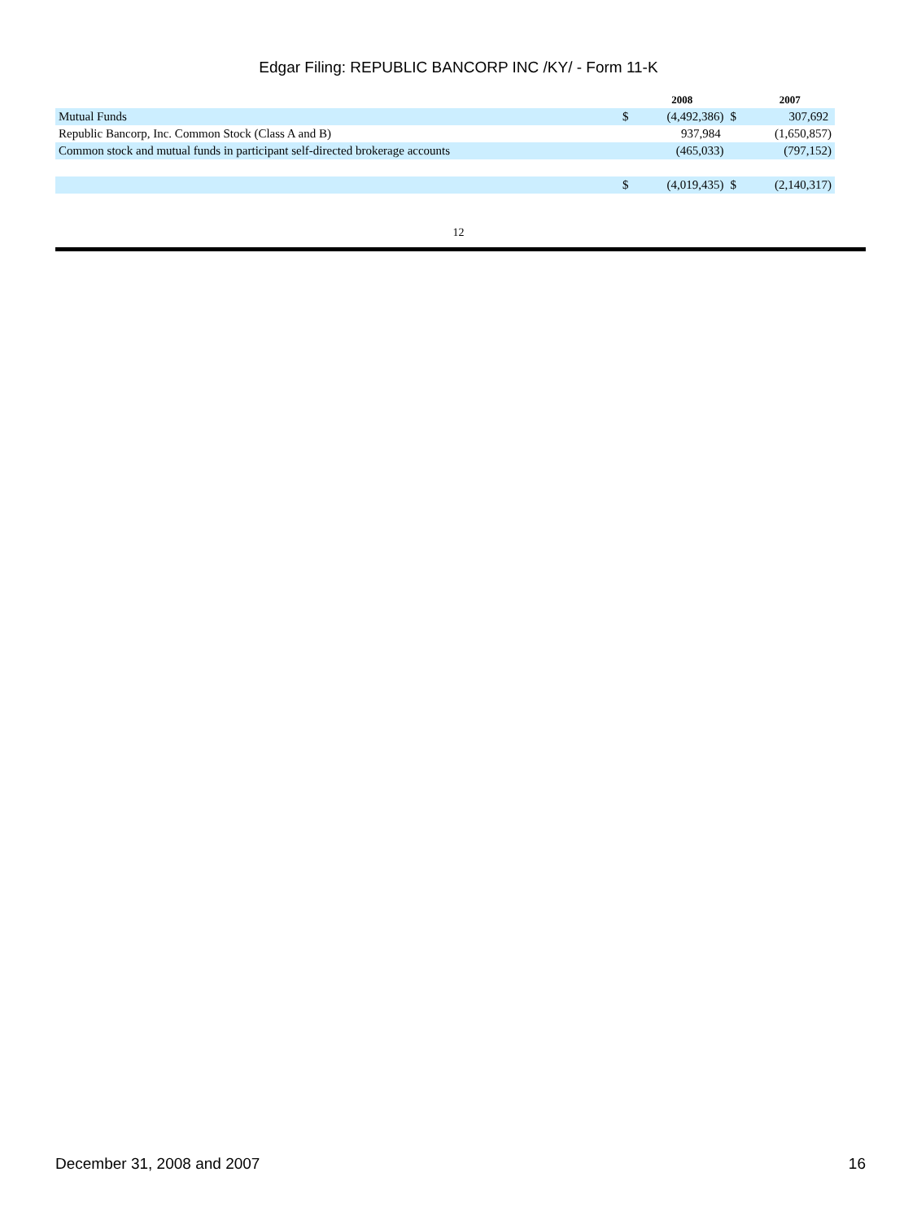Edgar Filing: REPUBLIC BANCORP INC /KY/ - Form 11-K
| | | 2008 | | 2007 |
| --- | --- | --- | --- | --- |
| Mutual Funds | $ | (4,492,386) | $ | 307,692 |
| Republic Bancorp, Inc. Common Stock (Class A and B) | | 937,984 | | (1,650,857) |
| Common stock and mutual funds in participant self-directed brokerage accounts | | (465,033) | | (797,152) |
| | $ | (4,019,435) | $ | (2,140,317) |
12
December 31, 2008 and 2007 16